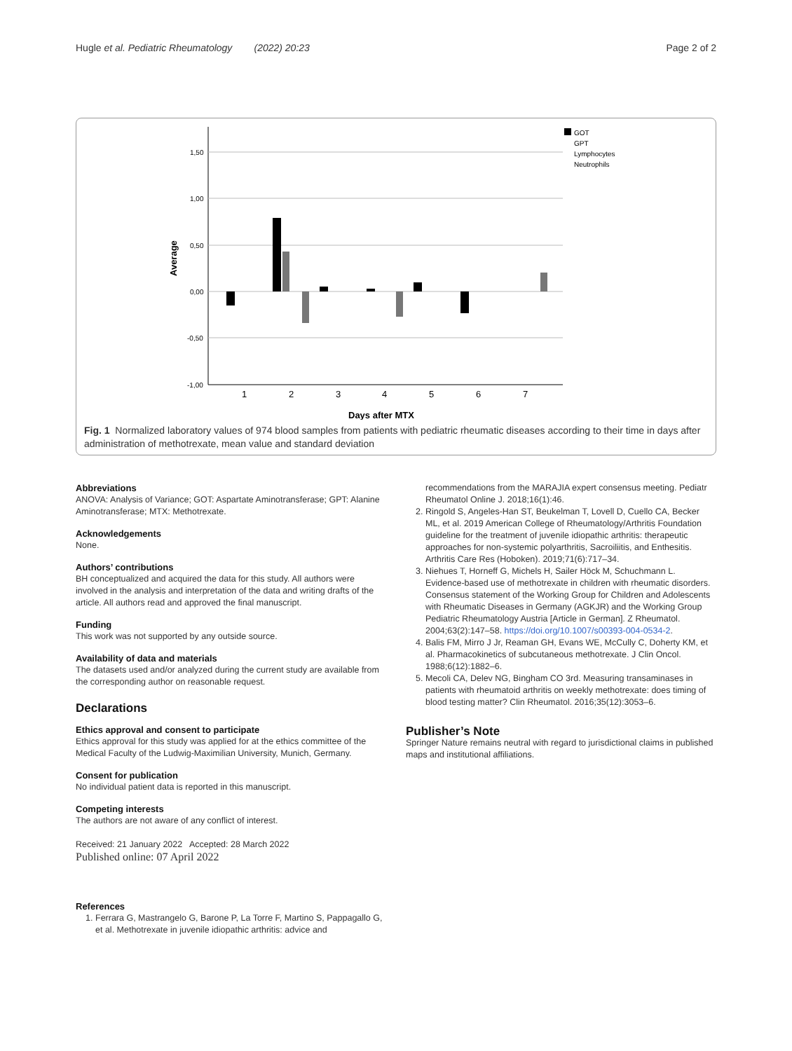Hugle et al. Pediatric Rheumatology (2022) 20:23 Page 2 of 2
1,50
1,00
0,50
0,00
-0,50
-1,00
Average
1
2
3
4
5
6
7
Days after MTX
GOT
GPT
Lymphocytes
Neutrophils
Fig. 1 Normalized laboratory values of 974 blood samples from patients with pediatric rheumatic diseases according to their time in days after administration of methotrexate, mean value and standard deviation
Abbreviations
ANOVA: Analysis of Variance; GOT: Aspartate Aminotransferase; GPT: Alanine Aminotransferase; MTX: Methotrexate.
Acknowledgements
None.
Authors’ contributions
BH conceptualized and acquired the data for this study. All authors were involved in the analysis and interpretation of the data and writing drafts of the article. All authors read and approved the final manuscript.
Funding
This work was not supported by any outside source.
Availability of data and materials
The datasets used and/or analyzed during the current study are available from the corresponding author on reasonable request.
Declarations
Ethics approval and consent to participate
Ethics approval for this study was applied for at the ethics committee of the Medical Faculty of the Ludwig-Maximilian University, Munich, Germany.
Consent for publication
No individual patient data is reported in this manuscript.
Competing interests
The authors are not aware of any conflict of interest.
Received: 21 January 2022 Accepted: 28 March 2022
Published online: 07 April 2022
References
1. Ferrara G, Mastrangelo G, Barone P, La Torre F, Martino S, Pappagallo G, et al. Methotrexate in juvenile idiopathic arthritis: advice and
recommendations from the MARAJIA expert consensus meeting. Pediatr Rheumatol Online J. 2018;16(1):46.
2. Ringold S, Angeles-Han ST, Beukelman T, Lovell D, Cuello CA, Becker ML, et al. 2019 American College of Rheumatology/Arthritis Foundation guideline for the treatment of juvenile idiopathic arthritis: therapeutic approaches for non-systemic polyarthritis, Sacroiliitis, and Enthesitis. Arthritis Care Res (Hoboken). 2019;71(6):717–34.
3. Niehues T, Horneff G, Michels H, Sailer Höck M, Schuchmann L. Evidence-based use of methotrexate in children with rheumatic disorders. Consensus statement of the Working Group for Children and Adolescents with Rheumatic Diseases in Germany (AGKJR) and the Working Group Pediatric Rheumatology Austria [Article in German]. Z Rheumatol. 2004;63(2):147–58. https://doi.org/10.1007/s00393-004-0534-2.
4. Balis FM, Mirro J Jr, Reaman GH, Evans WE, McCully C, Doherty KM, et al. Pharmacokinetics of subcutaneous methotrexate. J Clin Oncol. 1988;6(12):1882–6.
5. Mecoli CA, Delev NG, Bingham CO 3rd. Measuring transaminases in patients with rheumatoid arthritis on weekly methotrexate: does timing of blood testing matter? Clin Rheumatol. 2016;35(12):3053–6.
Publisher’s Note
Springer Nature remains neutral with regard to jurisdictional claims in published maps and institutional affiliations.